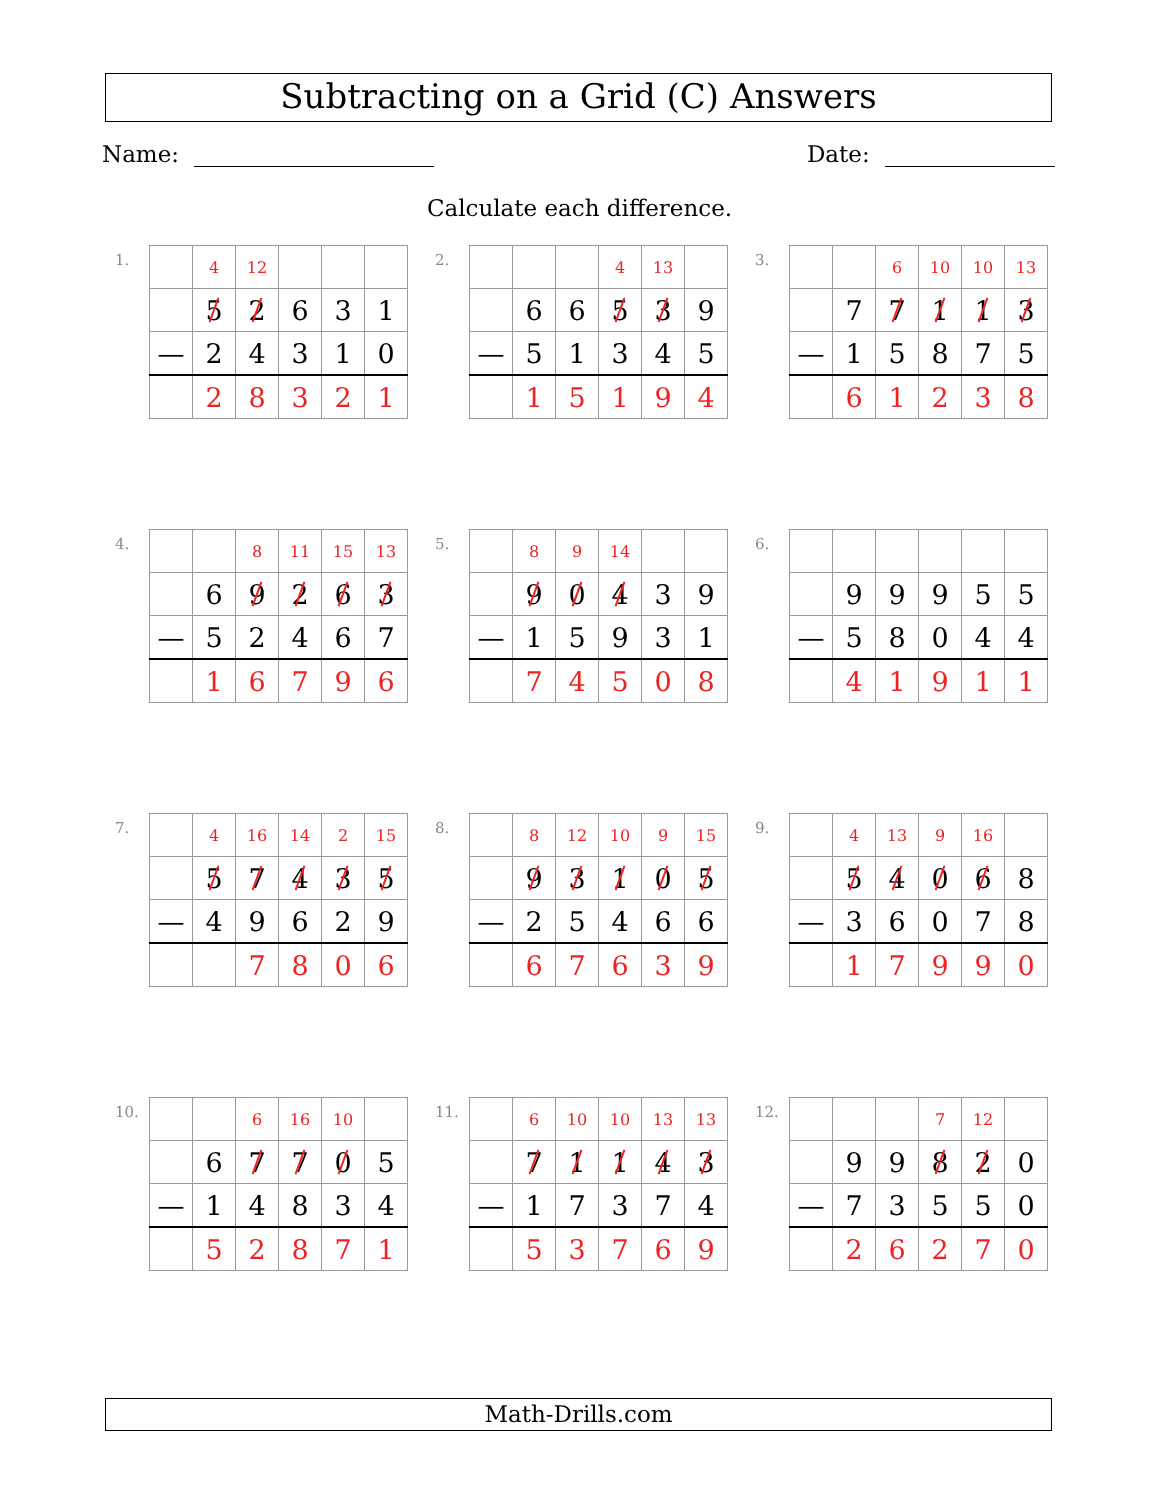Subtracting on a Grid (C) Answers
Name: Date:
Calculate each difference.
1.
| | 4 | 12 | | | |
| | 5 | 2 | 6 | 3 | 1 |
| — | 2 | 4 | 3 | 1 | 0 |
| | 2 | 8 | 3 | 2 | 1 |
2.
| | | | 4 | 13 | |
| | 6 | 6 | 5 | 3 | 9 |
| — | 5 | 1 | 3 | 4 | 5 |
| | 1 | 5 | 1 | 9 | 4 |
3.
| | | 6 | 10 | 10 | 13 |
| | 7 | 7 | 1 | 1 | 3 |
| — | 1 | 5 | 8 | 7 | 5 |
| | 6 | 1 | 2 | 3 | 8 |
4.
| | | 8 | 11 | 15 | 13 |
| | 6 | 9 | 2 | 6 | 3 |
| — | 5 | 2 | 4 | 6 | 7 |
| | 1 | 6 | 7 | 9 | 6 |
5.
| | 8 | 9 | 14 | | |
| | 9 | 0 | 4 | 3 | 9 |
| — | 1 | 5 | 9 | 3 | 1 |
| | 7 | 4 | 5 | 0 | 8 |
6.
| | 9 | 9 | 9 | 5 | 5 |
| — | 5 | 8 | 0 | 4 | 4 |
| | 4 | 1 | 9 | 1 | 1 |
7.
| | 4 | 16 | 14 | 2 | 15 |
| | 5 | 7 | 4 | 3 | 5 |
| — | 4 | 9 | 6 | 2 | 9 |
| | | 7 | 8 | 0 | 6 |
8.
| | 8 | 12 | 10 | 9 | 15 |
| | 9 | 3 | 1 | 0 | 5 |
| — | 2 | 5 | 4 | 6 | 6 |
| | 6 | 7 | 6 | 3 | 9 |
9.
| | 4 | 13 | 9 | 16 | |
| | 5 | 4 | 0 | 6 | 8 |
| — | 3 | 6 | 0 | 7 | 8 |
| | 1 | 7 | 9 | 9 | 0 |
10.
| | | 6 | 16 | 10 | |
| | 6 | 7 | 7 | 0 | 5 |
| — | 1 | 4 | 8 | 3 | 4 |
| | 5 | 2 | 8 | 7 | 1 |
11.
| | 6 | 10 | 10 | 13 | 13 |
| | 7 | 1 | 1 | 4 | 3 |
| — | 1 | 7 | 3 | 7 | 4 |
| | 5 | 3 | 7 | 6 | 9 |
12.
| | | | 7 | 12 | |
| | 9 | 9 | 8 | 2 | 0 |
| — | 7 | 3 | 5 | 5 | 0 |
| | 2 | 6 | 2 | 7 | 0 |
Math-Drills.com